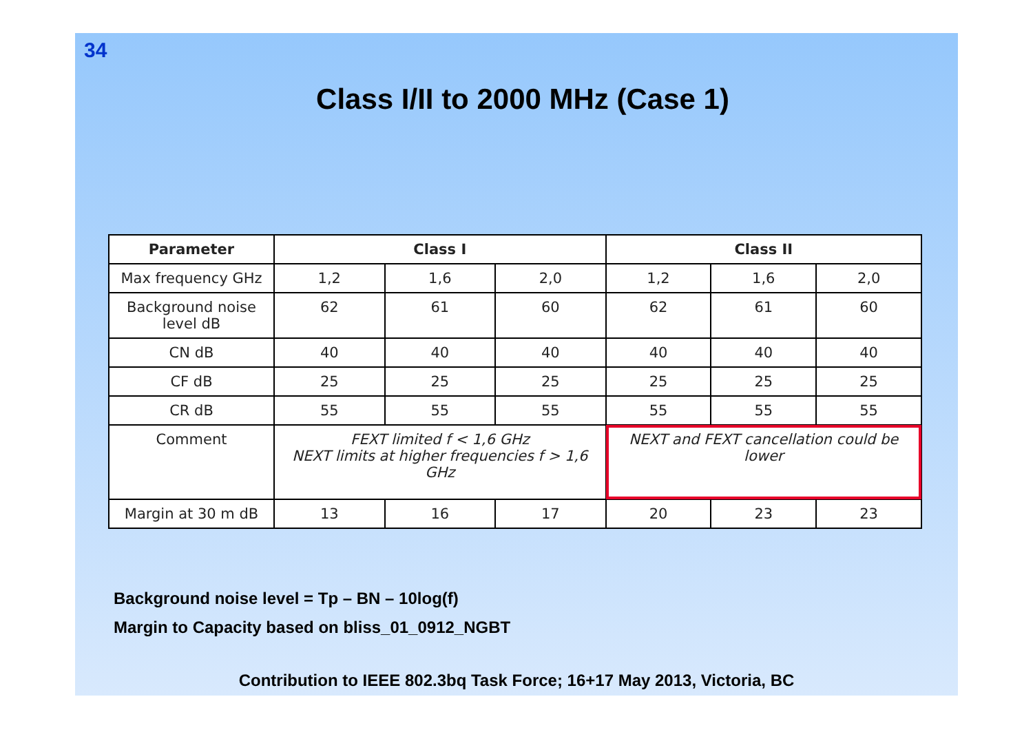34
Class I/II to 2000 MHz (Case 1)
| Parameter | Class I | | | Class II | | |
| --- | --- | --- | --- | --- | --- | --- |
| Max frequency GHz | 1,2 | 1,6 | 2,0 | 1,2 | 1,6 | 2,0 |
| Background noise level dB | 62 | 61 | 60 | 62 | 61 | 60 |
| CN dB | 40 | 40 | 40 | 40 | 40 | 40 |
| CF dB | 25 | 25 | 25 | 25 | 25 | 25 |
| CR dB | 55 | 55 | 55 | 55 | 55 | 55 |
| Comment | FEXT limited f < 1,6 GHz NEXT limits at higher frequencies f > 1,6 GHz | | | NEXT and FEXT cancellation could be lower | | |
| Margin at 30 m dB | 13 | 16 | 17 | 20 | 23 | 23 |
Background noise level = Tp – BN – 10log(f)
Margin to Capacity based on bliss_01_0912_NGBT
Contribution to IEEE 802.3bq Task Force; 16+17 May 2013, Victoria, BC